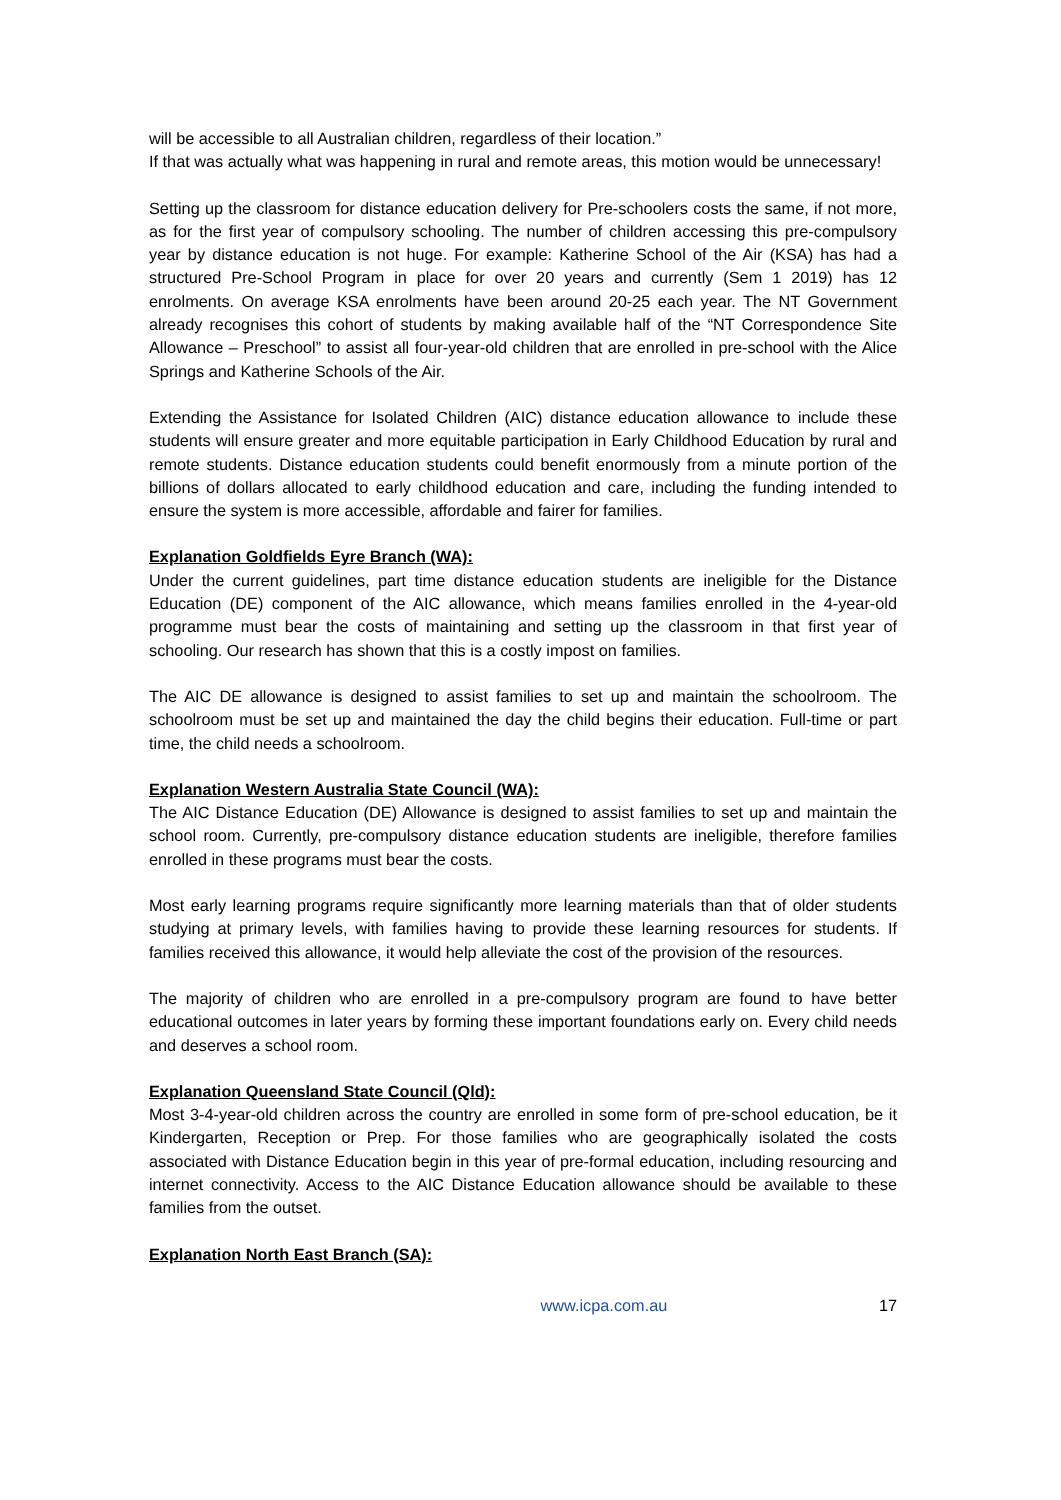will be accessible to all Australian children, regardless of their location.”
If that was actually what was happening in rural and remote areas, this motion would be unnecessary!
Setting up the classroom for distance education delivery for Pre-schoolers costs the same, if not more, as for the first year of compulsory schooling. The number of children accessing this pre-compulsory year by distance education is not huge. For example: Katherine School of the Air (KSA) has had a structured Pre-School Program in place for over 20 years and currently (Sem 1 2019) has 12 enrolments. On average KSA enrolments have been around 20-25 each year. The NT Government already recognises this cohort of students by making available half of the “NT Correspondence Site Allowance – Preschool” to assist all four-year-old children that are enrolled in pre-school with the Alice Springs and Katherine Schools of the Air.
Extending the Assistance for Isolated Children (AIC) distance education allowance to include these students will ensure greater and more equitable participation in Early Childhood Education by rural and remote students. Distance education students could benefit enormously from a minute portion of the billions of dollars allocated to early childhood education and care, including the funding intended to ensure the system is more accessible, affordable and fairer for families.
Explanation Goldfields Eyre Branch (WA):
Under the current guidelines, part time distance education students are ineligible for the Distance Education (DE) component of the AIC allowance, which means families enrolled in the 4-year-old programme must bear the costs of maintaining and setting up the classroom in that first year of schooling. Our research has shown that this is a costly impost on families.
The AIC DE allowance is designed to assist families to set up and maintain the schoolroom. The schoolroom must be set up and maintained the day the child begins their education. Full-time or part time, the child needs a schoolroom.
Explanation Western Australia State Council (WA):
The AIC Distance Education (DE) Allowance is designed to assist families to set up and maintain the school room. Currently, pre-compulsory distance education students are ineligible, therefore families enrolled in these programs must bear the costs.
Most early learning programs require significantly more learning materials than that of older students studying at primary levels, with families having to provide these learning resources for students. If families received this allowance, it would help alleviate the cost of the provision of the resources.
The majority of children who are enrolled in a pre-compulsory program are found to have better educational outcomes in later years by forming these important foundations early on. Every child needs and deserves a school room.
Explanation Queensland State Council (Qld):
Most 3-4-year-old children across the country are enrolled in some form of pre-school education, be it Kindergarten, Reception or Prep. For those families who are geographically isolated the costs associated with Distance Education begin in this year of pre-formal education, including resourcing and internet connectivity. Access to the AIC Distance Education allowance should be available to these families from the outset.
Explanation North East Branch (SA):
www.icpa.com.au 17